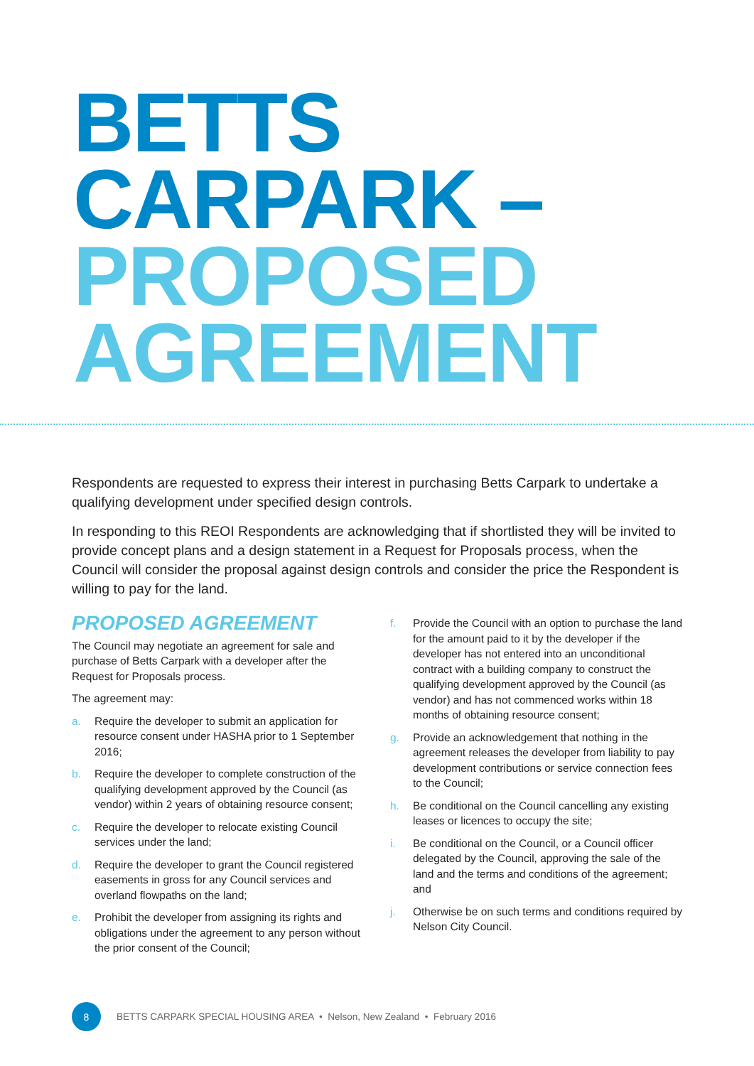BETTS CARPARK –
PROPOSED AGREEMENT
Respondents are requested to express their interest in purchasing Betts Carpark to undertake a qualifying development under specified design controls.
In responding to this REOI Respondents are acknowledging that if shortlisted they will be invited to provide concept plans and a design statement in a Request for Proposals process, when the Council will consider the proposal against design controls and consider the price the Respondent is willing to pay for the land.
PROPOSED AGREEMENT
The Council may negotiate an agreement for sale and purchase of Betts Carpark with a developer after the Request for Proposals process.
The agreement may:
a. Require the developer to submit an application for resource consent under HASHA prior to 1 September 2016;
b. Require the developer to complete construction of the qualifying development approved by the Council (as vendor) within 2 years of obtaining resource consent;
c. Require the developer to relocate existing Council services under the land;
d. Require the developer to grant the Council registered easements in gross for any Council services and overland flowpaths on the land;
e. Prohibit the developer from assigning its rights and obligations under the agreement to any person without the prior consent of the Council;
f. Provide the Council with an option to purchase the land for the amount paid to it by the developer if the developer has not entered into an unconditional contract with a building company to construct the qualifying development approved by the Council (as vendor) and has not commenced works within 18 months of obtaining resource consent;
g. Provide an acknowledgement that nothing in the agreement releases the developer from liability to pay development contributions or service connection fees to the Council;
h. Be conditional on the Council cancelling any existing leases or licences to occupy the site;
i. Be conditional on the Council, or a Council officer delegated by the Council, approving the sale of the land and the terms and conditions of the agreement; and
j. Otherwise be on such terms and conditions required by Nelson City Council.
8
BETTS CARPARK SPECIAL HOUSING AREA • Nelson, New Zealand • February 2016